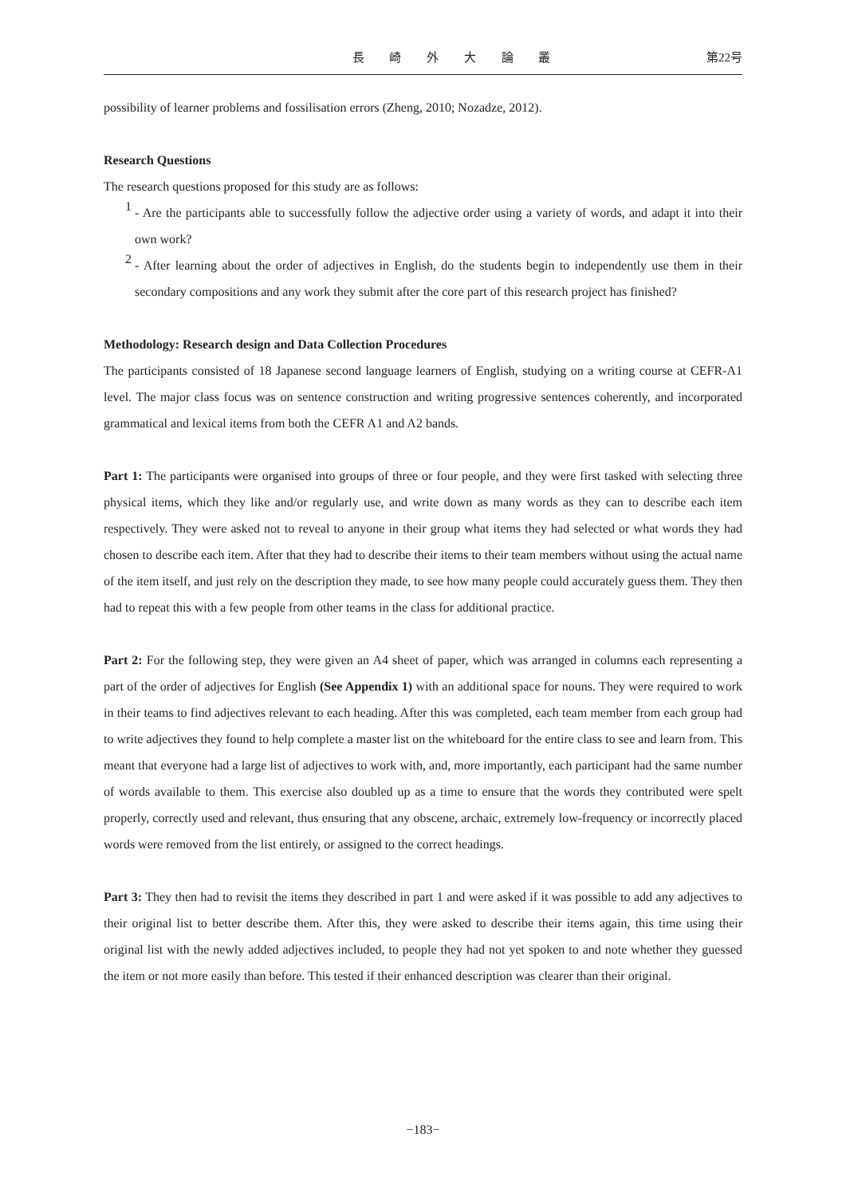長 崎 外 大 論 叢 第22号
possibility of learner problems and fossilisation errors (Zheng, 2010; Nozadze, 2012).
Research Questions
The research questions proposed for this study are as follows:
1
- Are the participants able to successfully follow the adjective order using a variety of words, and adapt it into their own work?
2
- After learning about the order of adjectives in English, do the students begin to independently use them in their secondary compositions and any work they submit after the core part of this research project has finished?
Methodology: Research design and Data Collection Procedures
The participants consisted of 18 Japanese second language learners of English, studying on a writing course at CEFR-A1 level. The major class focus was on sentence construction and writing progressive sentences coherently, and incorporated grammatical and lexical items from both the CEFR A1 and A2 bands.
Part 1: The participants were organised into groups of three or four people, and they were first tasked with selecting three physical items, which they like and/or regularly use, and write down as many words as they can to describe each item respectively. They were asked not to reveal to anyone in their group what items they had selected or what words they had chosen to describe each item. After that they had to describe their items to their team members without using the actual name of the item itself, and just rely on the description they made, to see how many people could accurately guess them. They then had to repeat this with a few people from other teams in the class for additional practice.
Part 2: For the following step, they were given an A4 sheet of paper, which was arranged in columns each representing a part of the order of adjectives for English (See Appendix 1) with an additional space for nouns. They were required to work in their teams to find adjectives relevant to each heading. After this was completed, each team member from each group had to write adjectives they found to help complete a master list on the whiteboard for the entire class to see and learn from. This meant that everyone had a large list of adjectives to work with, and, more importantly, each participant had the same number of words available to them. This exercise also doubled up as a time to ensure that the words they contributed were spelt properly, correctly used and relevant, thus ensuring that any obscene, archaic, extremely low-frequency or incorrectly placed words were removed from the list entirely, or assigned to the correct headings.
Part 3: They then had to revisit the items they described in part 1 and were asked if it was possible to add any adjectives to their original list to better describe them. After this, they were asked to describe their items again, this time using their original list with the newly added adjectives included, to people they had not yet spoken to and note whether they guessed the item or not more easily than before. This tested if their enhanced description was clearer than their original.
−183−